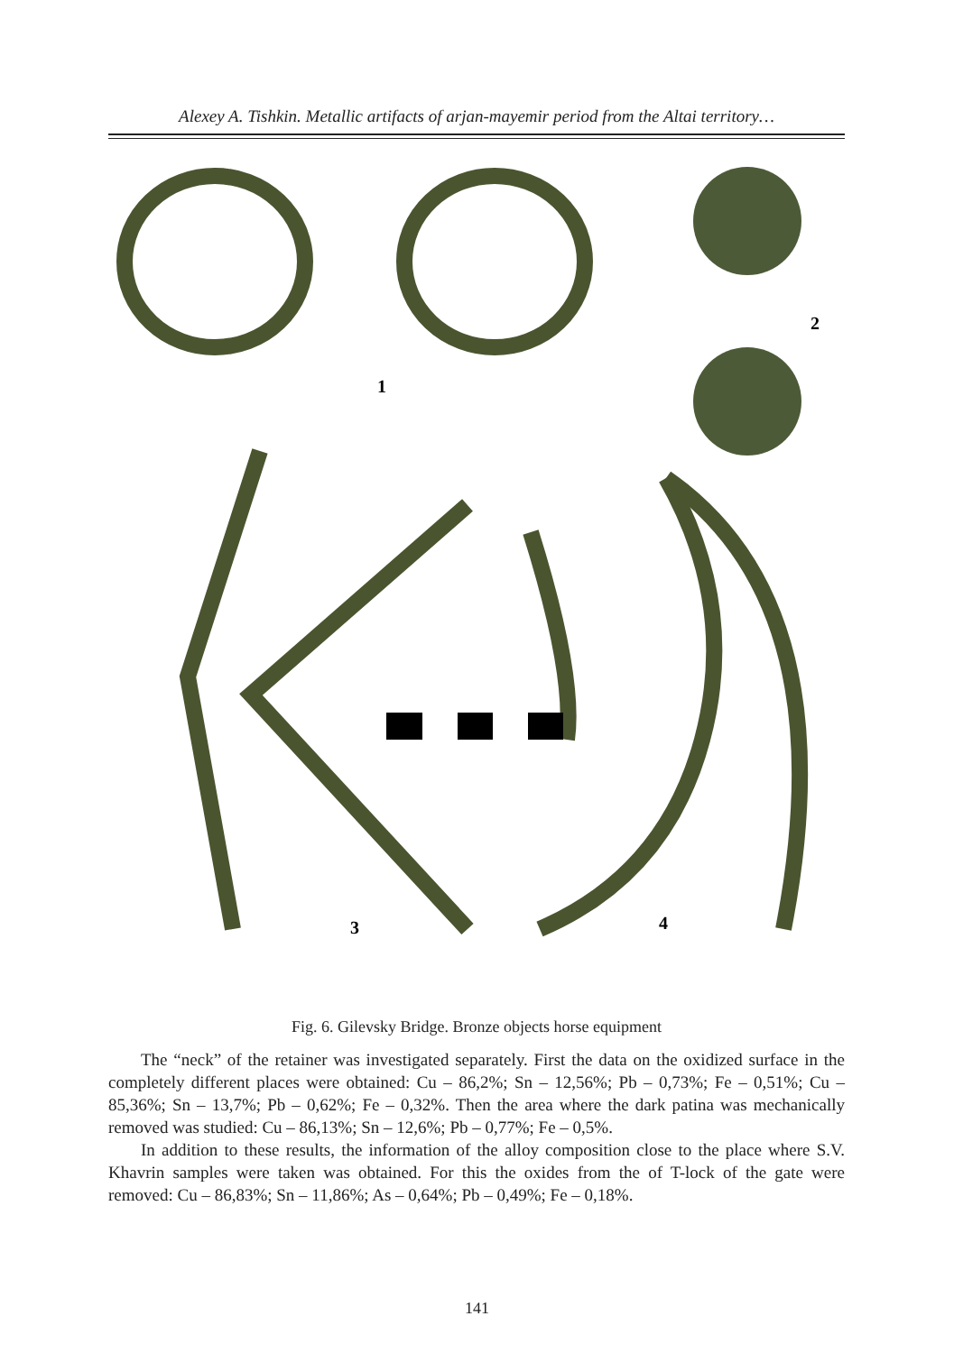Alexey A. Tishkin. Metallic artifacts of arjan-mayemir period from the Altai territory…
1
2
3
4
Fig. 6. Gilevsky Bridge. Bronze objects horse equipment
The “neck” of the retainer was investigated separately. First the data on the oxidized surface in the completely different places were obtained: Cu – 86,2%; Sn – 12,56%; Pb – 0,73%; Fe – 0,51%; Cu – 85,36%; Sn – 13,7%; Pb – 0,62%; Fe – 0,32%. Then the area where the dark patina was mechanically removed was studied: Cu – 86,13%; Sn – 12,6%; Pb – 0,77%; Fe – 0,5%.
In addition to these results, the information of the alloy composition close to the place where S.V. Khavrin samples were taken was obtained. For this the oxides from the of T-lock of the gate were removed: Cu – 86,83%; Sn – 11,86%; As – 0,64%; Pb – 0,49%; Fe – 0,18%.
141